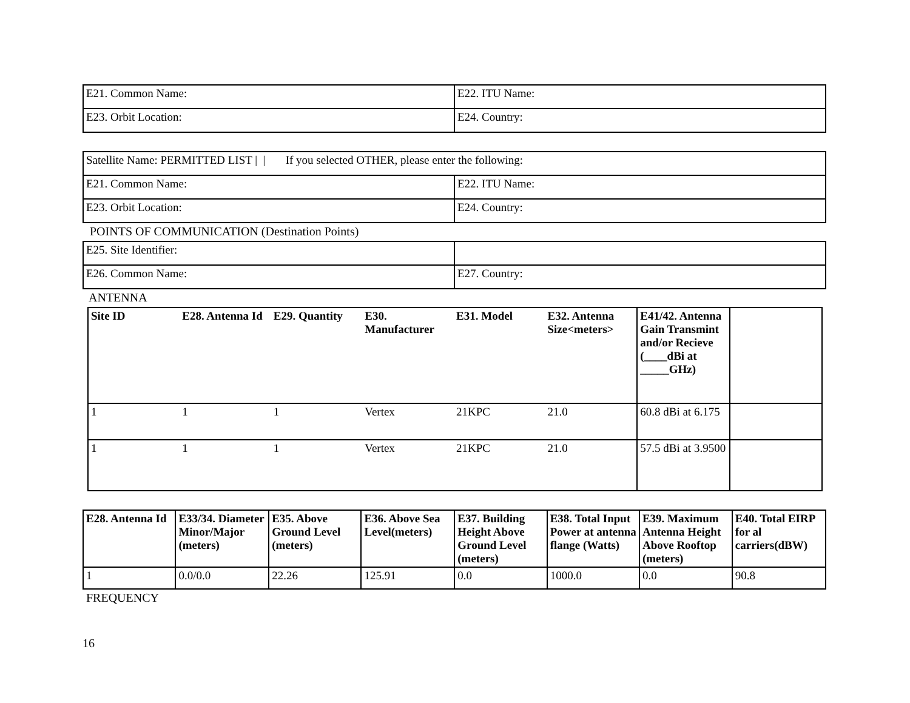| E21. Common Name: | E22. ITU Name: |
| E23. Orbit Location: | E24. Country: |
| Satellite Name: PERMITTED LIST / / If you selected OTHER, please enter the following: | |
| E21. Common Name: | E22. ITU Name: |
| E23. Orbit Location: | E24. Country: |
POINTS OF COMMUNICATION (Destination Points)
| E25. Site Identifier: | |
| E26. Common Name: | E27. Country: |
ANTENNA
| Site ID | E28. Antenna Id | E29. Quantity | E30. Manufacturer | E31. Model | E32. Antenna Size<meters> | E41/42. Antenna Gain Transmint and/or Recieve (____dBi at _____GHz) | |
| --- | --- | --- | --- | --- | --- | --- | --- |
| 1 | 1 | 1 | Vertex | 21KPC | 21.0 | 60.8 dBi at 6.175 | |
| 1 | 1 | 1 | Vertex | 21KPC | 21.0 | 57.5 dBi at 3.9500 | |
| E28. Antenna Id | E33/34. Diameter Minor/Major (meters) | E35. Above Ground Level (meters) | E36. Above Sea Level(meters) | E37. Building Height Above Ground Level (meters) | E38. Total Input Power at antenna flange (Watts) | E39. Maximum Antenna Height Above Rooftop (meters) | E40. Total EIRP for al carriers(dBW) |
| --- | --- | --- | --- | --- | --- | --- | --- |
| 1 | 0.0/0.0 | 22.26 | 125.91 | 0.0 | 1000.0 | 0.0 | 90.8 |
FREQUENCY
16